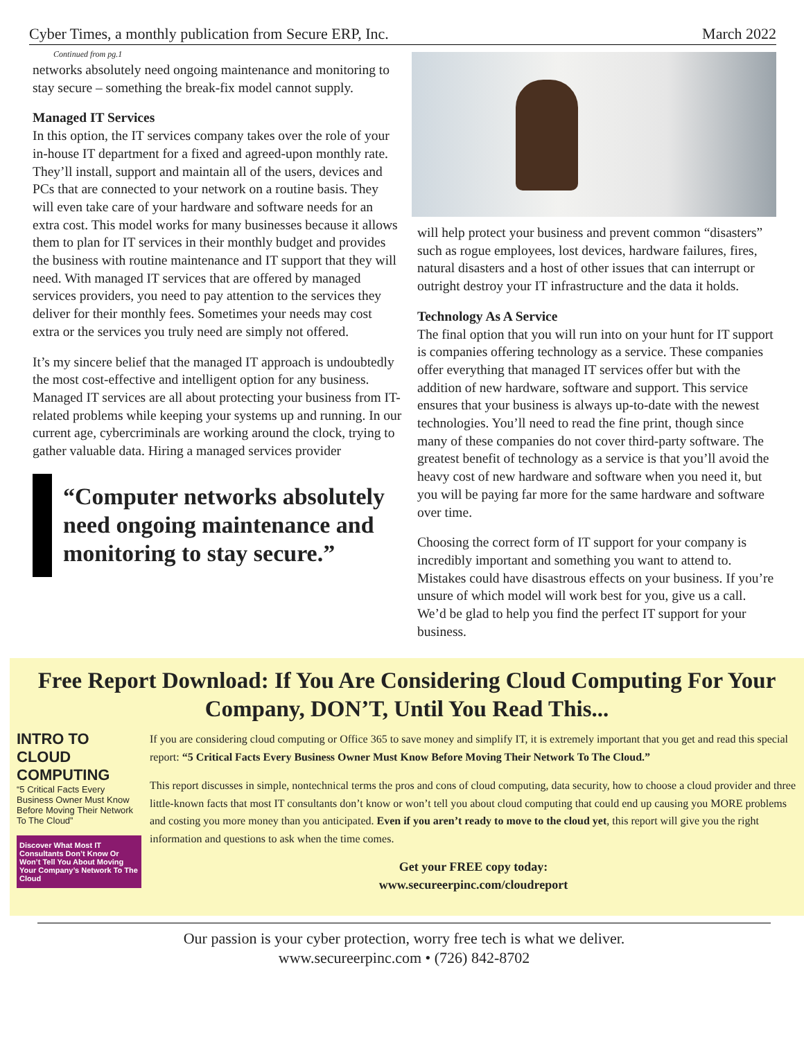Cyber Times, a monthly publication from Secure ERP, Inc. March 2022
Continued from pg.1
networks absolutely need ongoing maintenance and monitoring to stay secure – something the break-fix model cannot supply.
Managed IT Services
In this option, the IT services company takes over the role of your in-house IT department for a fixed and agreed-upon monthly rate. They’ll install, support and maintain all of the users, devices and PCs that are connected to your network on a routine basis. They will even take care of your hardware and software needs for an extra cost. This model works for many businesses because it allows them to plan for IT services in their monthly budget and provides the business with routine maintenance and IT support that they will need. With managed IT services that are offered by managed services providers, you need to pay attention to the services they deliver for their monthly fees. Sometimes your needs may cost extra or the services you truly need are simply not offered.
It’s my sincere belief that the managed IT approach is undoubtedly the most cost-effective and intelligent option for any business. Managed IT services are all about protecting your business from IT-related problems while keeping your systems up and running. In our current age, cybercriminals are working around the clock, trying to gather valuable data. Hiring a managed services provider
“Computer networks absolutely need ongoing maintenance and monitoring to stay secure.”
will help protect your business and prevent common “disasters” such as rogue employees, lost devices, hardware failures, fires, natural disasters and a host of other issues that can interrupt or outright destroy your IT infrastructure and the data it holds.
Technology As A Service
The final option that you will run into on your hunt for IT support is companies offering technology as a service. These companies offer everything that managed IT services offer but with the addition of new hardware, software and support. This service ensures that your business is always up-to-date with the newest technologies. You’ll need to read the fine print, though since many of these companies do not cover third-party software. The greatest benefit of technology as a service is that you’ll avoid the heavy cost of new hardware and software when you need it, but you will be paying far more for the same hardware and software over time.
Choosing the correct form of IT support for your company is incredibly important and something you want to attend to. Mistakes could have disastrous effects on your business. If you’re unsure of which model will work best for you, give us a call. We’d be glad to help you find the perfect IT support for your business.
Free Report Download: If You Are Considering Cloud Computing For Your Company, DON’T, Until You Read This...
INTRO TO CLOUD COMPUTING
“5 Critical Facts Every Business Owner Must Know Before Moving Their Network To The Cloud”
Discover What Most IT Consultants Don’t Know Or Won’t Tell You About Moving Your Company’s Network To The Cloud
If you are considering cloud computing or Office 365 to save money and simplify IT, it is extremely important that you get and read this special report: “5 Critical Facts Every Business Owner Must Know Before Moving Their Network To The Cloud.”
This report discusses in simple, nontechnical terms the pros and cons of cloud computing, data security, how to choose a cloud provider and three little-known facts that most IT consultants don’t know or won’t tell you about cloud computing that could end up causing you MORE problems and costing you more money than you anticipated. Even if you aren’t ready to move to the cloud yet, this report will give you the right information and questions to ask when the time comes.
Get your FREE copy today:
www.secureerpinc.com/cloudreport
Our passion is your cyber protection, worry free tech is what we deliver.
www.secureerpinc.com • (726) 842-8702